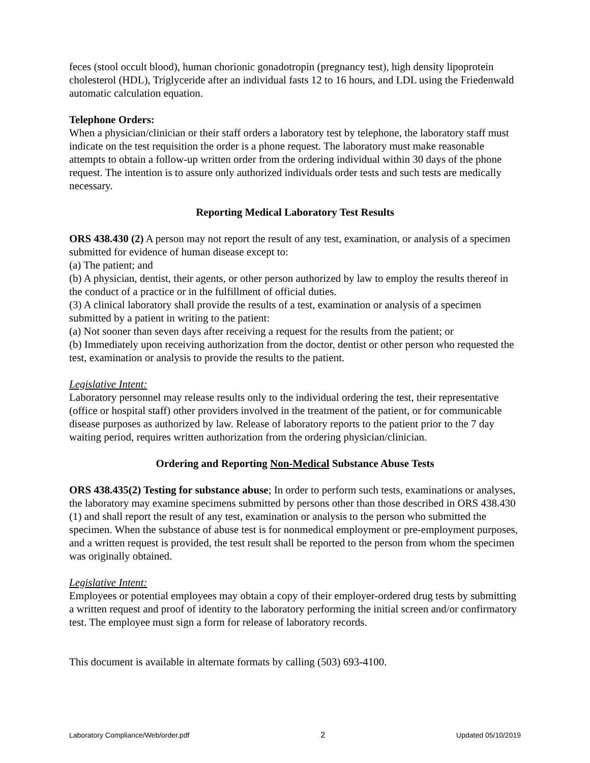feces (stool occult blood), human chorionic gonadotropin (pregnancy test), high density lipoprotein cholesterol (HDL), Triglyceride after an individual fasts 12 to 16 hours, and LDL using the Friedenwald automatic calculation equation.
Telephone Orders:
When a physician/clinician or their staff orders a laboratory test by telephone, the laboratory staff must indicate on the test requisition the order is a phone request. The laboratory must make reasonable attempts to obtain a follow-up written order from the ordering individual within 30 days of the phone request. The intention is to assure only authorized individuals order tests and such tests are medically necessary.
Reporting Medical Laboratory Test Results
ORS 438.430 (2) A person may not report the result of any test, examination, or analysis of a specimen submitted for evidence of human disease except to:
(a) The patient; and
(b) A physician, dentist, their agents, or other person authorized by law to employ the results thereof in the conduct of a practice or in the fulfillment of official duties.
(3) A clinical laboratory shall provide the results of a test, examination or analysis of a specimen submitted by a patient in writing to the patient:
(a) Not sooner than seven days after receiving a request for the results from the patient; or
(b) Immediately upon receiving authorization from the doctor, dentist or other person who requested the test, examination or analysis to provide the results to the patient.
Legislative Intent:
Laboratory personnel may release results only to the individual ordering the test, their representative (office or hospital staff) other providers involved in the treatment of the patient, or for communicable disease purposes as authorized by law. Release of laboratory reports to the patient prior to the 7 day waiting period, requires written authorization from the ordering physician/clinician.
Ordering and Reporting Non-Medical Substance Abuse Tests
ORS 438.435(2) Testing for substance abuse; In order to perform such tests, examinations or analyses, the laboratory may examine specimens submitted by persons other than those described in ORS 438.430 (1) and shall report the result of any test, examination or analysis to the person who submitted the specimen. When the substance of abuse test is for nonmedical employment or pre-employment purposes, and a written request is provided, the test result shall be reported to the person from whom the specimen was originally obtained.
Legislative Intent:
Employees or potential employees may obtain a copy of their employer-ordered drug tests by submitting a written request and proof of identity to the laboratory performing the initial screen and/or confirmatory test. The employee must sign a form for release of laboratory records.
This document is available in alternate formats by calling (503) 693-4100.
Laboratory Compliance/Web/order.pdf 2 Updated 05/10/2019